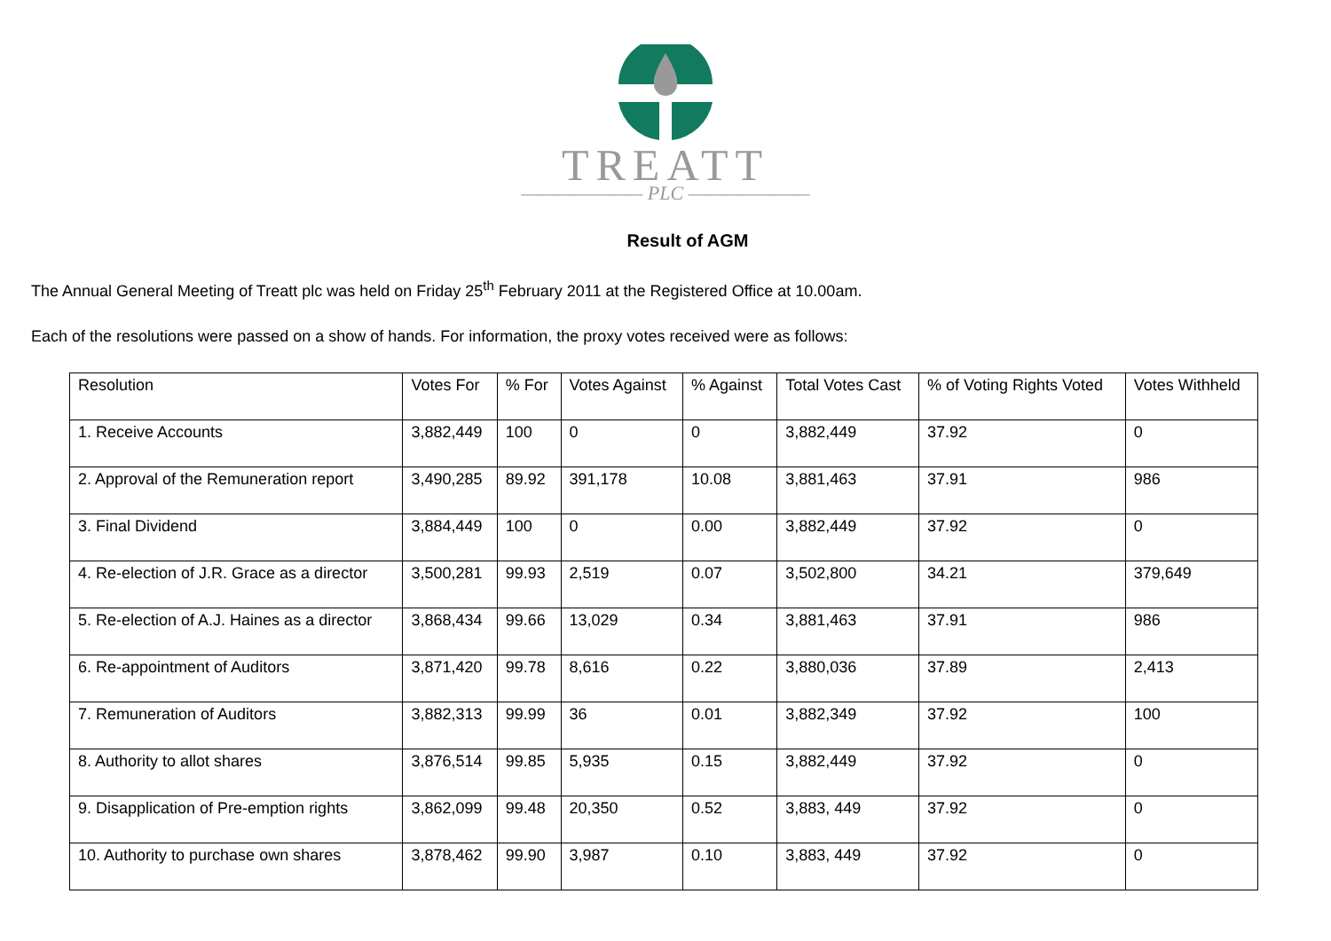TREATT
——————— PLC ———————
Result of AGM
The Annual General Meeting of Treatt plc was held on Friday 25<sup>th</sup> February 2011 at the Registered Office at 10.00am.
Each of the resolutions were passed on a show of hands. For information, the proxy votes received were as follows:
| Resolution | Votes For | % For | Votes Against | % Against | Total Votes Cast | % of Voting Rights Voted | Votes Withheld |
| --- | --- | --- | --- | --- | --- | --- | --- |
| 1. Receive Accounts | 3,882,449 | 100 | 0 | 0 | 3,882,449 | 37.92 | 0 |
| 2. Approval of the Remuneration report | 3,490,285 | 89.92 | 391,178 | 10.08 | 3,881,463 | 37.91 | 986 |
| 3. Final Dividend | 3,884,449 | 100 | 0 | 0.00 | 3,882,449 | 37.92 | 0 |
| 4. Re-election of J.R. Grace as a director | 3,500,281 | 99.93 | 2,519 | 0.07 | 3,502,800 | 34.21 | 379,649 |
| 5. Re-election of A.J. Haines as a director | 3,868,434 | 99.66 | 13,029 | 0.34 | 3,881,463 | 37.91 | 986 |
| 6. Re-appointment of Auditors | 3,871,420 | 99.78 | 8,616 | 0.22 | 3,880,036 | 37.89 | 2,413 |
| 7. Remuneration of Auditors | 3,882,313 | 99.99 | 36 | 0.01 | 3,882,349 | 37.92 | 100 |
| 8. Authority to allot shares | 3,876,514 | 99.85 | 5,935 | 0.15 | 3,882,449 | 37.92 | 0 |
| 9. Disapplication of Pre-emption rights | 3,862,099 | 99.48 | 20,350 | 0.52 | 3,883, 449 | 37.92 | 0 |
| 10. Authority to purchase own shares | 3,878,462 | 99.90 | 3,987 | 0.10 | 3,883, 449 | 37.92 | 0 |